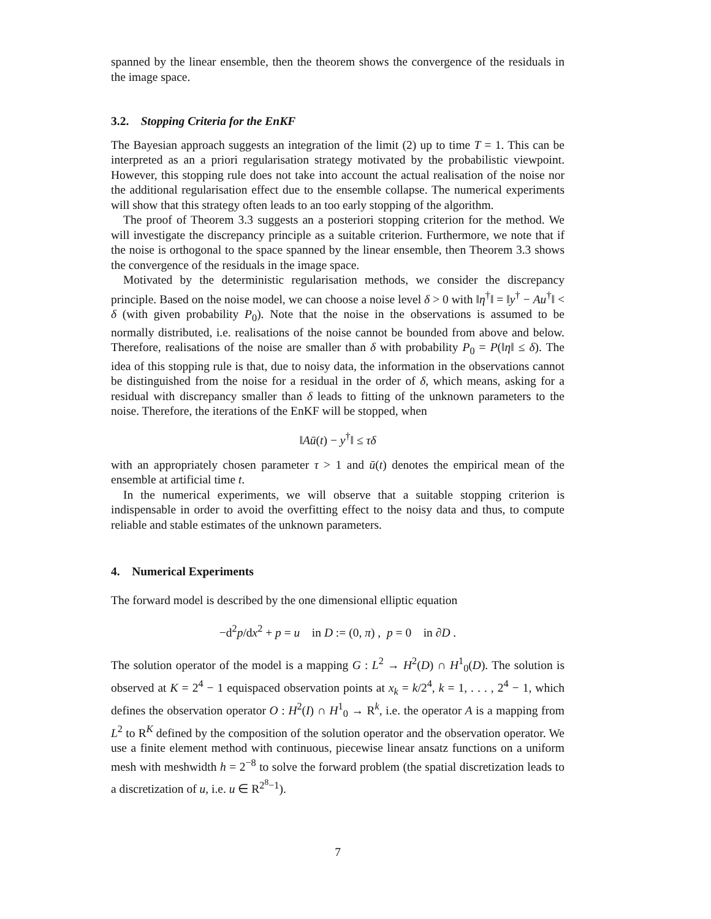spanned by the linear ensemble, then the theorem shows the convergence of the residuals in the image space.
3.2. Stopping Criteria for the EnKF
The Bayesian approach suggests an integration of the limit (2) up to time T = 1. This can be interpreted as an a priori regularisation strategy motivated by the probabilistic viewpoint. However, this stopping rule does not take into account the actual realisation of the noise nor the additional regularisation effect due to the ensemble collapse. The numerical experiments will show that this strategy often leads to an too early stopping of the algorithm.
The proof of Theorem 3.3 suggests an a posteriori stopping criterion for the method. We will investigate the discrepancy principle as a suitable criterion. Furthermore, we note that if the noise is orthogonal to the space spanned by the linear ensemble, then Theorem 3.3 shows the convergence of the residuals in the image space.
Motivated by the deterministic regularisation methods, we consider the discrepancy principle. Based on the noise model, we can choose a noise level δ > 0 with ‖η<sup>†</sup>‖ = ‖y<sup>†</sup> − Au<sup>†</sup>‖ < δ (with given probability P<sub>0</sub>). Note that the noise in the observations is assumed to be normally distributed, i.e. realisations of the noise cannot be bounded from above and below. Therefore, realisations of the noise are smaller than δ with probability P<sub>0</sub> = P(‖η‖ ≤ δ). The idea of this stopping rule is that, due to noisy data, the information in the observations cannot be distinguished from the noise for a residual in the order of δ, which means, asking for a residual with discrepancy smaller than δ leads to fitting of the unknown parameters to the noise. Therefore, the iterations of the EnKF will be stopped, when
‖Aū(t) − y<sup>†</sup>‖ ≤ τδ
with an appropriately chosen parameter τ > 1 and ū(t) denotes the empirical mean of the ensemble at artificial time t.
In the numerical experiments, we will observe that a suitable stopping criterion is indispensable in order to avoid the overfitting effect to the noisy data and thus, to compute reliable and stable estimates of the unknown parameters.
4. Numerical Experiments
The forward model is described by the one dimensional elliptic equation
−d<sup>2</sup>p/dx<sup>2</sup> + p = u in D := (0, π) , p = 0 in ∂D .
The solution operator of the model is a mapping G : L<sup>2</sup> → H<sup>2</sup>(D) ∩ H<sup>1</sup><sub>0</sub>(D). The solution is observed at K = 2<sup>4</sup> − 1 equispaced observation points at x<sub>k</sub> = k/2<sup>4</sup>, k = 1, . . . , 2<sup>4</sup> − 1, which defines the observation operator O : H<sup>2</sup>(I) ∩ H<sup>1</sup><sub>0</sub> → R<sup>k</sup>, i.e. the operator A is a mapping from L<sup>2</sup> to R<sup>K</sup> defined by the composition of the solution operator and the observation operator. We use a finite element method with continuous, piecewise linear ansatz functions on a uniform mesh with meshwidth h = 2<sup>−8</sup> to solve the forward problem (the spatial discretization leads to a discretization of u, i.e. u ∈ R<sup>2<sup>8</sup>−1</sup>).
7